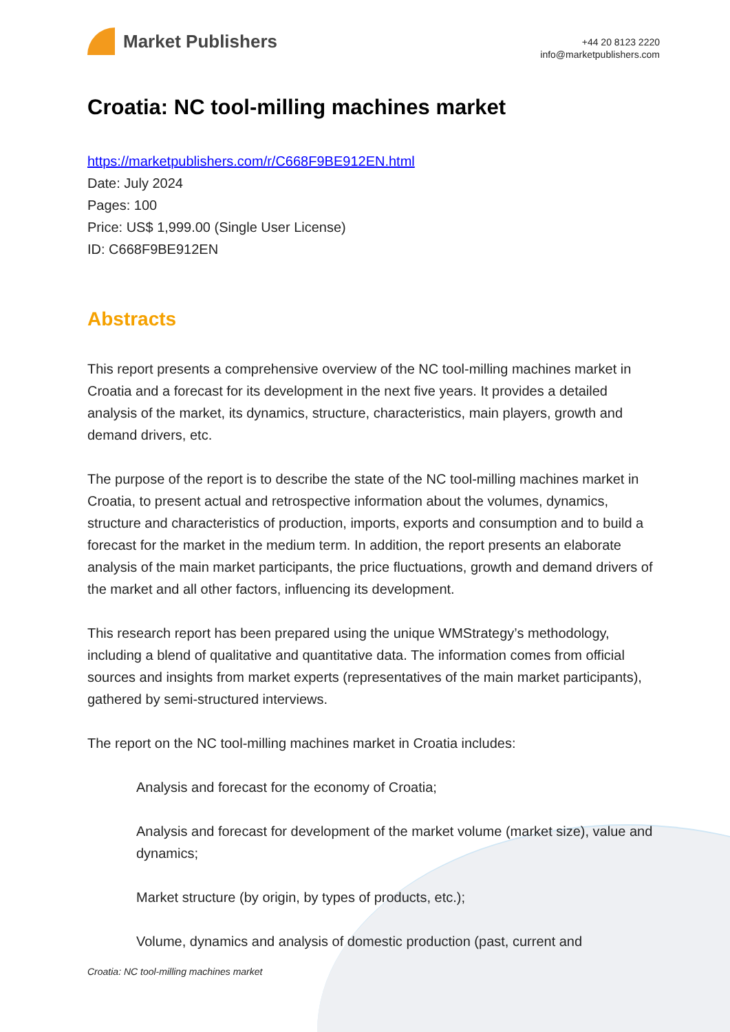Market Publishers
+44 20 8123 2220
info@marketpublishers.com
Croatia: NC tool-milling machines market
https://marketpublishers.com/r/C668F9BE912EN.html
Date: July 2024
Pages: 100
Price: US$ 1,999.00 (Single User License)
ID: C668F9BE912EN
Abstracts
This report presents a comprehensive overview of the NC tool-milling machines market in Croatia and a forecast for its development in the next five years. It provides a detailed analysis of the market, its dynamics, structure, characteristics, main players, growth and demand drivers, etc.
The purpose of the report is to describe the state of the NC tool-milling machines market in Croatia, to present actual and retrospective information about the volumes, dynamics, structure and characteristics of production, imports, exports and consumption and to build a forecast for the market in the medium term. In addition, the report presents an elaborate analysis of the main market participants, the price fluctuations, growth and demand drivers of the market and all other factors, influencing its development.
This research report has been prepared using the unique WMStrategy’s methodology, including a blend of qualitative and quantitative data. The information comes from official sources and insights from market experts (representatives of the main market participants), gathered by semi-structured interviews.
The report on the NC tool-milling machines market in Croatia includes:
Analysis and forecast for the economy of Croatia;
Analysis and forecast for development of the market volume (market size), value and dynamics;
Market structure (by origin, by types of products, etc.);
Volume, dynamics and analysis of domestic production (past, current and
Croatia: NC tool-milling machines market